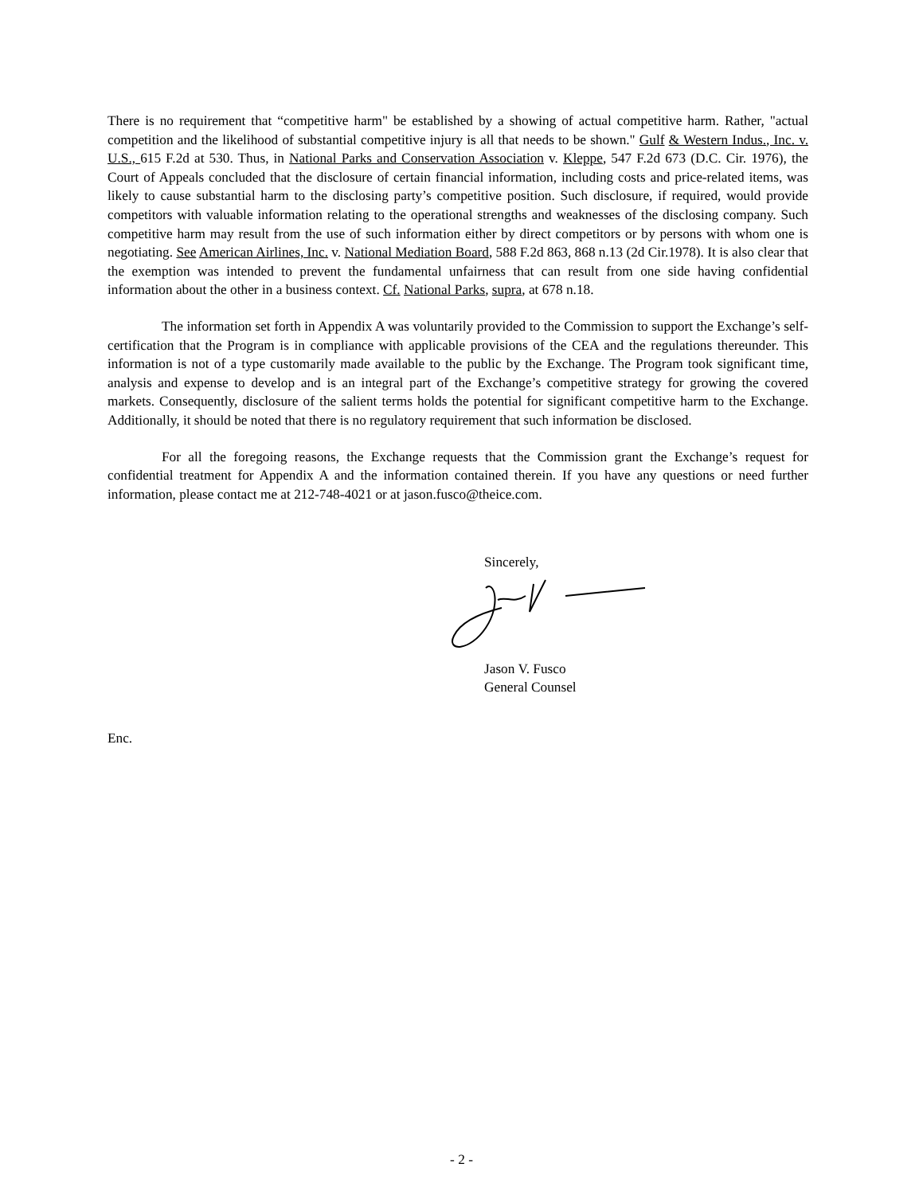There is no requirement that “competitive harm" be established by a showing of actual competitive harm. Rather, "actual competition and the likelihood of substantial competitive injury is all that needs to be shown." Gulf & Western Indus., Inc. v. U.S., 615 F.2d at 530. Thus, in National Parks and Conservation Association v. Kleppe, 547 F.2d 673 (D.C. Cir. 1976), the Court of Appeals concluded that the disclosure of certain financial information, including costs and price-related items, was likely to cause substantial harm to the disclosing party’s competitive position. Such disclosure, if required, would provide competitors with valuable information relating to the operational strengths and weaknesses of the disclosing company. Such competitive harm may result from the use of such information either by direct competitors or by persons with whom one is negotiating. See American Airlines, Inc. v. National Mediation Board, 588 F.2d 863, 868 n.13 (2d Cir.1978). It is also clear that the exemption was intended to prevent the fundamental unfairness that can result from one side having confidential information about the other in a business context. Cf. National Parks, supra, at 678 n.18.
The information set forth in Appendix A was voluntarily provided to the Commission to support the Exchange’s self-certification that the Program is in compliance with applicable provisions of the CEA and the regulations thereunder. This information is not of a type customarily made available to the public by the Exchange. The Program took significant time, analysis and expense to develop and is an integral part of the Exchange’s competitive strategy for growing the covered markets. Consequently, disclosure of the salient terms holds the potential for significant competitive harm to the Exchange. Additionally, it should be noted that there is no regulatory requirement that such information be disclosed.
For all the foregoing reasons, the Exchange requests that the Commission grant the Exchange’s request for confidential treatment for Appendix A and the information contained therein. If you have any questions or need further information, please contact me at 212-748-4021 or at jason.fusco@theice.com.
Sincerely,
Jason V. Fusco
General Counsel
Enc.
- 2 -